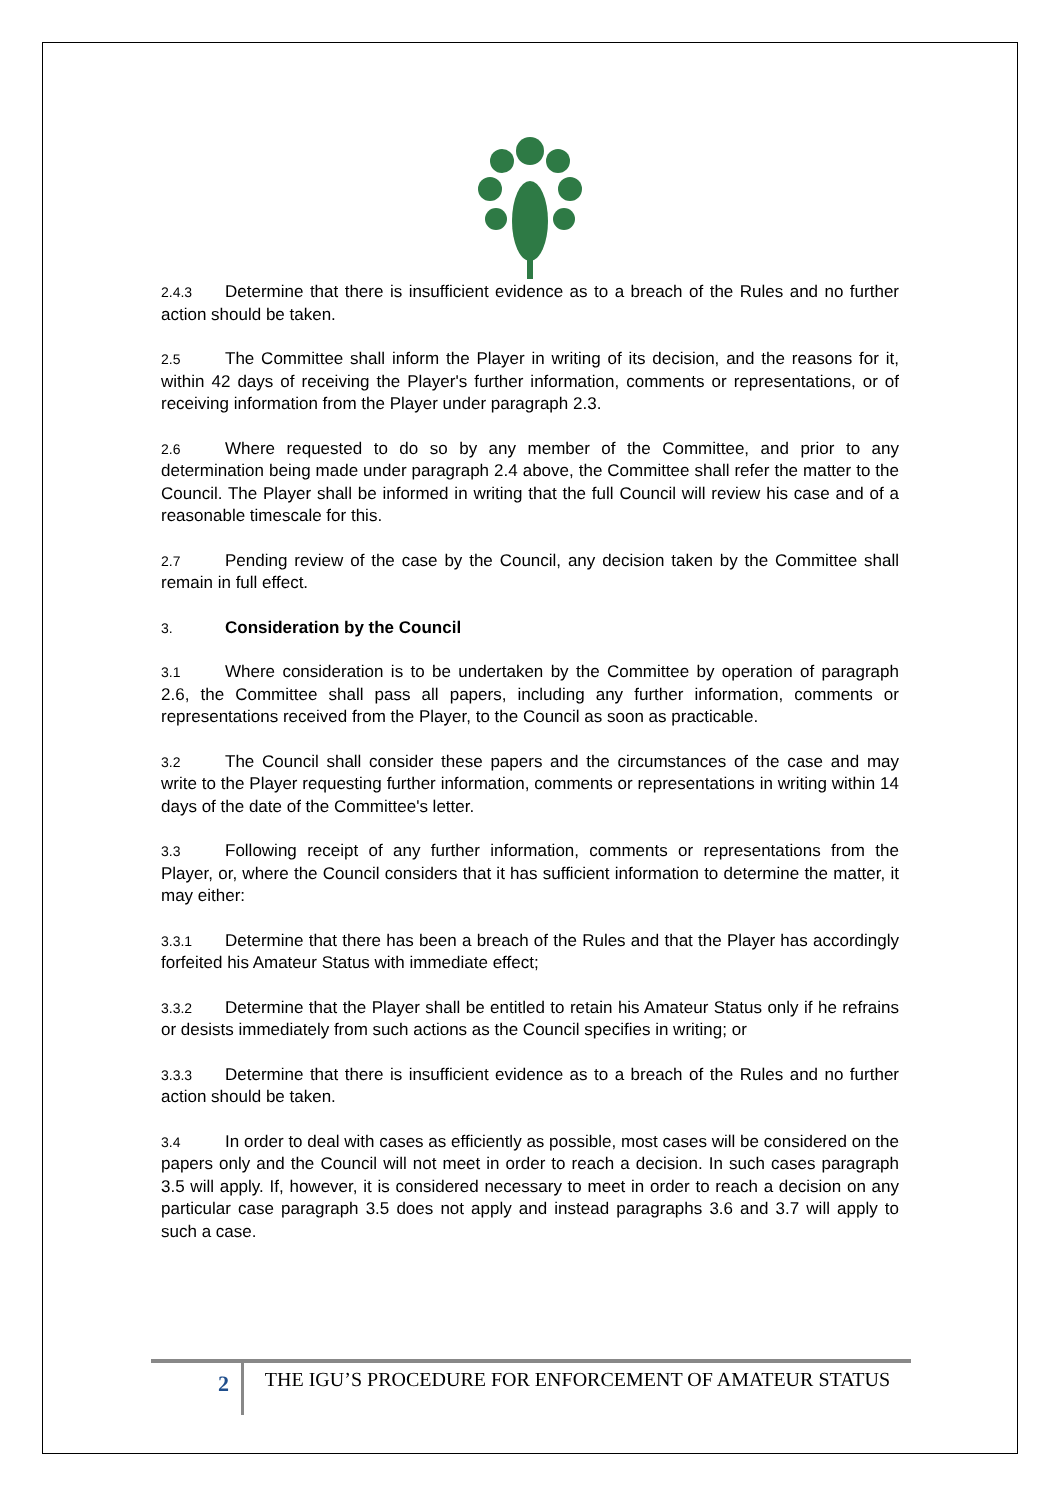2.4.3 Determine that there is insufficient evidence as to a breach of the Rules and no further action should be taken.
2.5 The Committee shall inform the Player in writing of its decision, and the reasons for it, within 42 days of receiving the Player's further information, comments or representations, or of receiving information from the Player under paragraph 2.3.
2.6 Where requested to do so by any member of the Committee, and prior to any determination being made under paragraph 2.4 above, the Committee shall refer the matter to the Council. The Player shall be informed in writing that the full Council will review his case and of a reasonable timescale for this.
2.7 Pending review of the case by the Council, any decision taken by the Committee shall remain in full effect.
3. Consideration by the Council
3.1 Where consideration is to be undertaken by the Committee by operation of paragraph 2.6, the Committee shall pass all papers, including any further information, comments or representations received from the Player, to the Council as soon as practicable.
3.2 The Council shall consider these papers and the circumstances of the case and may write to the Player requesting further information, comments or representations in writing within 14 days of the date of the Committee's letter.
3.3 Following receipt of any further information, comments or representations from the Player, or, where the Council considers that it has sufficient information to determine the matter, it may either:
3.3.1 Determine that there has been a breach of the Rules and that the Player has accordingly forfeited his Amateur Status with immediate effect;
3.3.2 Determine that the Player shall be entitled to retain his Amateur Status only if he refrains or desists immediately from such actions as the Council specifies in writing; or
3.3.3 Determine that there is insufficient evidence as to a breach of the Rules and no further action should be taken.
3.4 In order to deal with cases as efficiently as possible, most cases will be considered on the papers only and the Council will not meet in order to reach a decision. In such cases paragraph 3.5 will apply. If, however, it is considered necessary to meet in order to reach a decision on any particular case paragraph 3.5 does not apply and instead paragraphs 3.6 and 3.7 will apply to such a case.
2
THE IGU’S PROCEDURE FOR ENFORCEMENT OF AMATEUR STATUS